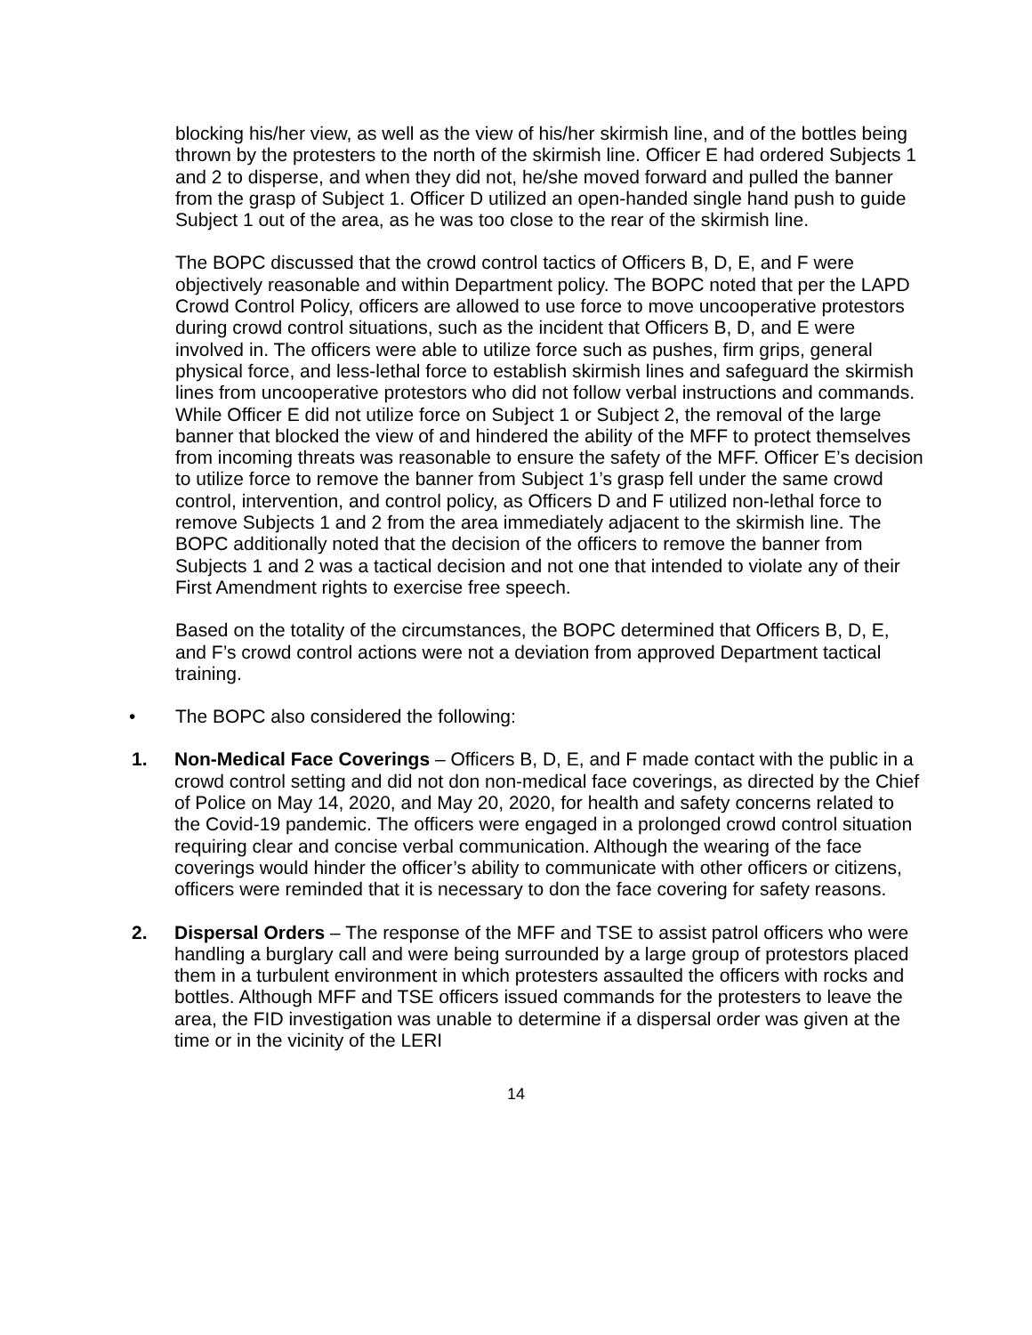blocking his/her view, as well as the view of his/her skirmish line, and of the bottles being thrown by the protesters to the north of the skirmish line. Officer E had ordered Subjects 1 and 2 to disperse, and when they did not, he/she moved forward and pulled the banner from the grasp of Subject 1. Officer D utilized an open-handed single hand push to guide Subject 1 out of the area, as he was too close to the rear of the skirmish line.
The BOPC discussed that the crowd control tactics of Officers B, D, E, and F were objectively reasonable and within Department policy. The BOPC noted that per the LAPD Crowd Control Policy, officers are allowed to use force to move uncooperative protestors during crowd control situations, such as the incident that Officers B, D, and E were involved in. The officers were able to utilize force such as pushes, firm grips, general physical force, and less-lethal force to establish skirmish lines and safeguard the skirmish lines from uncooperative protestors who did not follow verbal instructions and commands. While Officer E did not utilize force on Subject 1 or Subject 2, the removal of the large banner that blocked the view of and hindered the ability of the MFF to protect themselves from incoming threats was reasonable to ensure the safety of the MFF. Officer E’s decision to utilize force to remove the banner from Subject 1’s grasp fell under the same crowd control, intervention, and control policy, as Officers D and F utilized non-lethal force to remove Subjects 1 and 2 from the area immediately adjacent to the skirmish line. The BOPC additionally noted that the decision of the officers to remove the banner from Subjects 1 and 2 was a tactical decision and not one that intended to violate any of their First Amendment rights to exercise free speech.
Based on the totality of the circumstances, the BOPC determined that Officers B, D, E, and F’s crowd control actions were not a deviation from approved Department tactical training.
• The BOPC also considered the following:
1. Non-Medical Face Coverings – Officers B, D, E, and F made contact with the public in a crowd control setting and did not don non-medical face coverings, as directed by the Chief of Police on May 14, 2020, and May 20, 2020, for health and safety concerns related to the Covid-19 pandemic. The officers were engaged in a prolonged crowd control situation requiring clear and concise verbal communication. Although the wearing of the face coverings would hinder the officer’s ability to communicate with other officers or citizens, officers were reminded that it is necessary to don the face covering for safety reasons.
2. Dispersal Orders – The response of the MFF and TSE to assist patrol officers who were handling a burglary call and were being surrounded by a large group of protestors placed them in a turbulent environment in which protesters assaulted the officers with rocks and bottles. Although MFF and TSE officers issued commands for the protesters to leave the area, the FID investigation was unable to determine if a dispersal order was given at the time or in the vicinity of the LERI
14